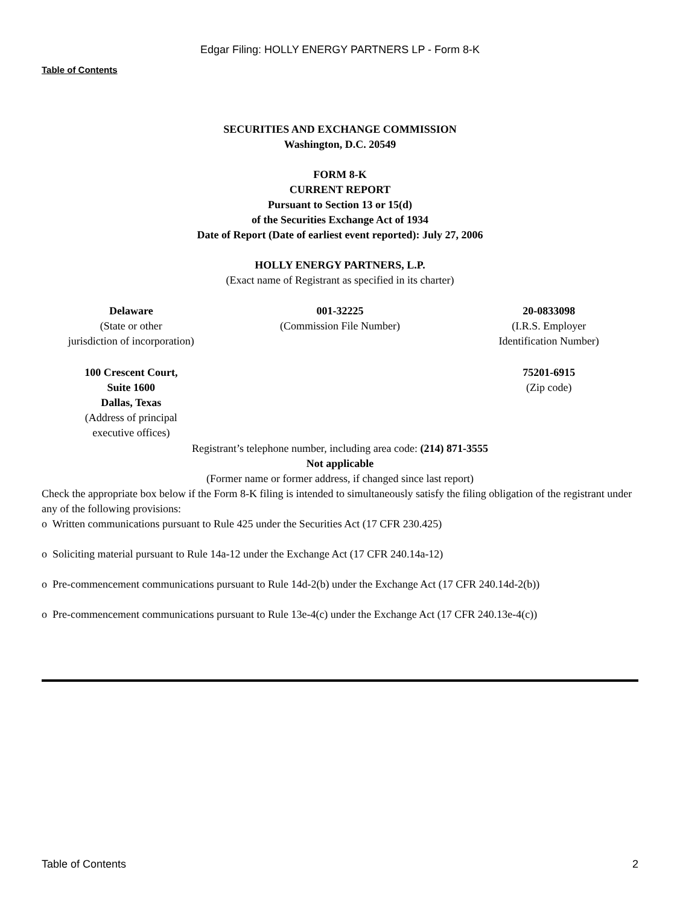Edgar Filing: HOLLY ENERGY PARTNERS LP - Form 8-K
Table of Contents
SECURITIES AND EXCHANGE COMMISSION
Washington, D.C. 20549
FORM 8-K
CURRENT REPORT
Pursuant to Section 13 or 15(d)
of the Securities Exchange Act of 1934
Date of Report (Date of earliest event reported): July 27, 2006
HOLLY ENERGY PARTNERS, L.P.
(Exact name of Registrant as specified in its charter)
| Delaware (State or other jurisdiction of incorporation) | 001-32225 (Commission File Number) | 20-0833098 (I.R.S. Employer Identification Number) |
| 100 Crescent Court, Suite 1600 Dallas, Texas (Address of principal executive offices) | | 75201-6915 (Zip code) |
Registrant’s telephone number, including area code: (214) 871-3555
Not applicable
(Former name or former address, if changed since last report)
Check the appropriate box below if the Form 8-K filing is intended to simultaneously satisfy the filing obligation of the registrant under any of the following provisions:
o Written communications pursuant to Rule 425 under the Securities Act (17 CFR 230.425)
o Soliciting material pursuant to Rule 14a-12 under the Exchange Act (17 CFR 240.14a-12)
o Pre-commencement communications pursuant to Rule 14d-2(b) under the Exchange Act (17 CFR 240.14d-2(b))
o Pre-commencement communications pursuant to Rule 13e-4(c) under the Exchange Act (17 CFR 240.13e-4(c))
Table of Contents 2